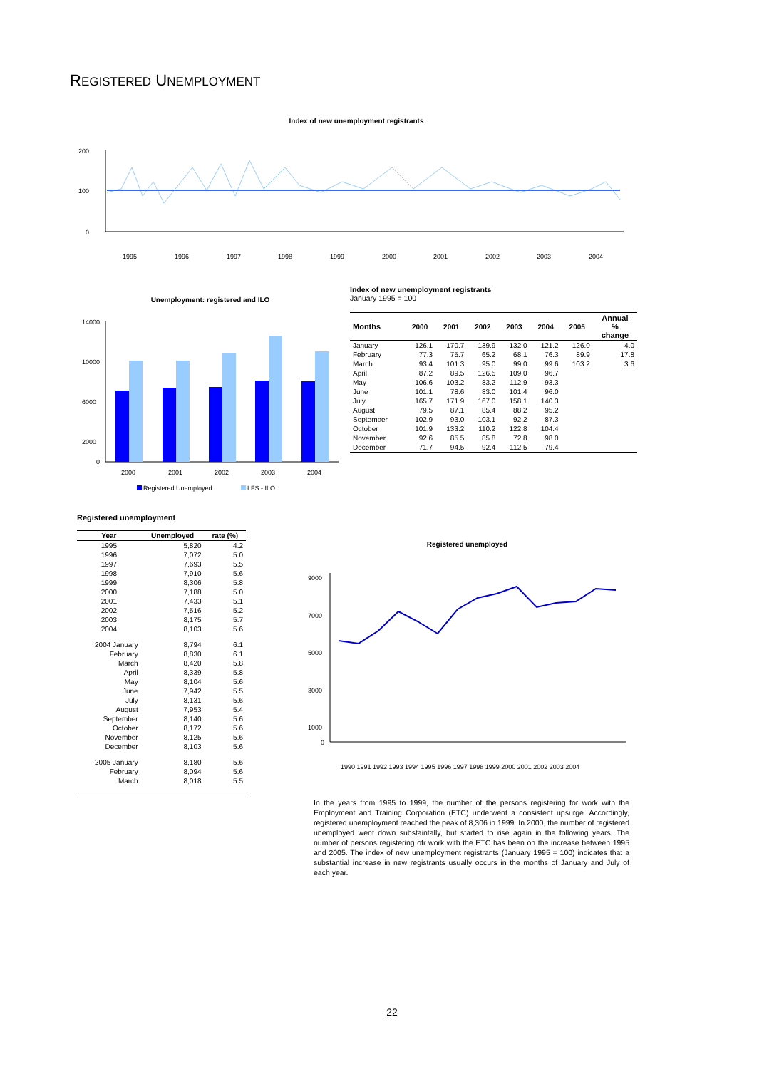REGISTERED UNEMPLOYMENT
Index of new unemployment registrants
200
100
0
1995
1996
1997
1998
1999
2000
2001
2002
2003
2004
Unemployment: registered and ILO
14000
10000
6000
2000
0
2000
2001
2002
2003
2004
Registered Unemployed
LFS - ILO
Index of new unemployment registrants
January 1995 = 100
| Months | 2000 | 2001 | 2002 | 2003 | 2004 | 2005 | Annual % change |
| --- | --- | --- | --- | --- | --- | --- | --- |
| January | 126.1 | 170.7 | 139.9 | 132.0 | 121.2 | 126.0 | 4.0 |
| February | 77.3 | 75.7 | 65.2 | 68.1 | 76.3 | 89.9 | 17.8 |
| March | 93.4 | 101.3 | 95.0 | 99.0 | 99.6 | 103.2 | 3.6 |
| April | 87.2 | 89.5 | 126.5 | 109.0 | 96.7 | | |
| May | 106.6 | 103.2 | 83.2 | 112.9 | 93.3 | | |
| June | 101.1 | 78.6 | 83.0 | 101.4 | 96.0 | | |
| July | 165.7 | 171.9 | 167.0 | 158.1 | 140.3 | | |
| August | 79.5 | 87.1 | 85.4 | 88.2 | 95.2 | | |
| September | 102.9 | 93.0 | 103.1 | 92.2 | 87.3 | | |
| October | 101.9 | 133.2 | 110.2 | 122.8 | 104.4 | | |
| November | 92.6 | 85.5 | 85.8 | 72.8 | 98.0 | | |
| December | 71.7 | 94.5 | 92.4 | 112.5 | 79.4 | | |
Registered unemployment
| Year | Unemployed | rate (%) |
| --- | --- | --- |
| 1995 | 5,820 | 4.2 |
| 1996 | 7,072 | 5.0 |
| 1997 | 7,693 | 5.5 |
| 1998 | 7,910 | 5.6 |
| 1999 | 8,306 | 5.8 |
| 2000 | 7,188 | 5.0 |
| 2001 | 7,433 | 5.1 |
| 2002 | 7,516 | 5.2 |
| 2003 | 8,175 | 5.7 |
| 2004 | 8,103 | 5.6 |
| 2004 January | 8,794 | 6.1 |
| February | 8,830 | 6.1 |
| March | 8,420 | 5.8 |
| April | 8,339 | 5.8 |
| May | 8,104 | 5.6 |
| June | 7,942 | 5.5 |
| July | 8,131 | 5.6 |
| August | 7,953 | 5.4 |
| September | 8,140 | 5.6 |
| October | 8,172 | 5.6 |
| November | 8,125 | 5.6 |
| December | 8,103 | 5.6 |
| 2005 January | 8,180 | 5.6 |
| February | 8,094 | 5.6 |
| March | 8,018 | 5.5 |
Registered unemployed
9000
7000
5000
3000
1000
0
1990 1991 1992 1993 1994 1995 1996 1997 1998 1999 2000 2001 2002 2003 2004
In the years from 1995 to 1999, the number of the persons registering for work with the Employment and Training Corporation (ETC) underwent a consistent upsurge. Accordingly, registered unemployment reached the peak of 8,306 in 1999. In 2000, the number of registered unemployed went down substaintally, but started to rise again in the following years. The number of persons registering ofr work with the ETC has been on the increase between 1995 and 2005. The index of new unemployment registrants (January 1995 = 100) indicates that a substantial increase in new registrants usually occurs in the months of January and July of each year.
22